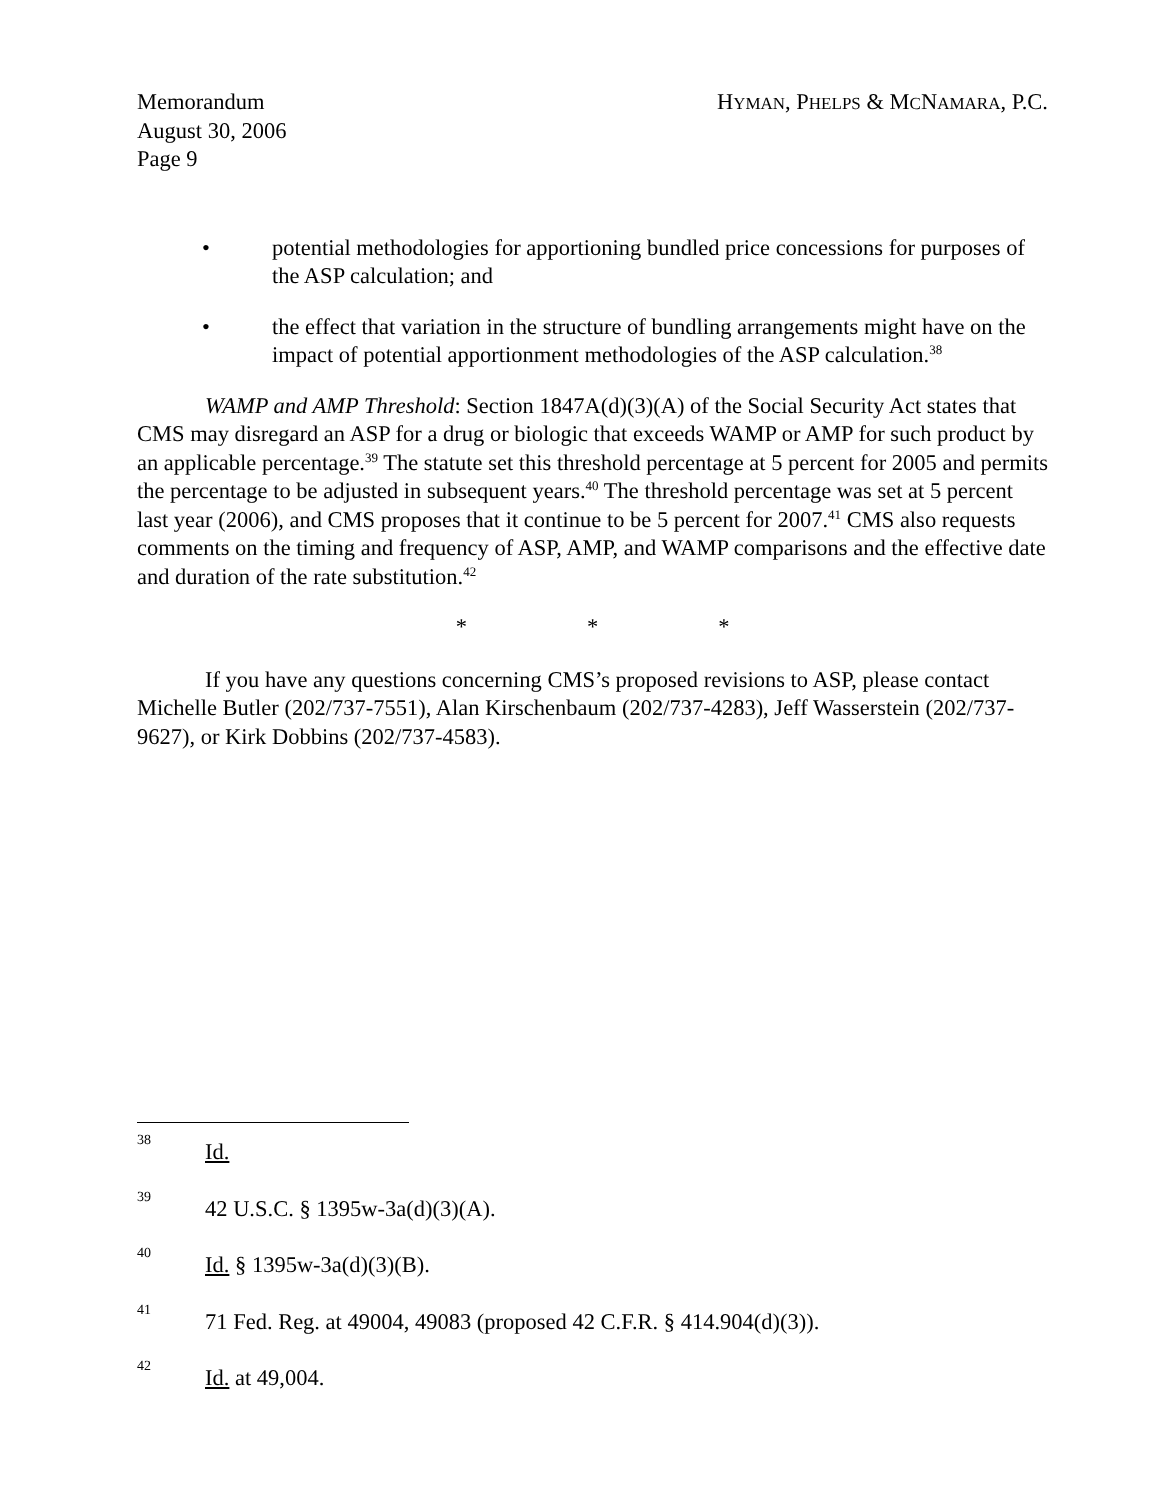Memorandum
August 30, 2006
Page 9
HYMAN, PHELPS & MCNAMARA, P.C.
• potential methodologies for apportioning bundled price concessions for purposes of the ASP calculation; and
• the effect that variation in the structure of bundling arrangements might have on the impact of potential apportionment methodologies of the ASP calculation.<sup>38</sup>
WAMP and AMP Threshold: Section 1847A(d)(3)(A) of the Social Security Act states that CMS may disregard an ASP for a drug or biologic that exceeds WAMP or AMP for such product by an applicable percentage.<sup>39</sup> The statute set this threshold percentage at 5 percent for 2005 and permits the percentage to be adjusted in subsequent years.<sup>40</sup> The threshold percentage was set at 5 percent last year (2006), and CMS proposes that it continue to be 5 percent for 2007.<sup>41</sup> CMS also requests comments on the timing and frequency of ASP, AMP, and WAMP comparisons and the effective date and duration of the rate substitution.<sup>42</sup>
* * *
If you have any questions concerning CMS’s proposed revisions to ASP, please contact Michelle Butler (202/737-7551), Alan Kirschenbaum (202/737-4283), Jeff Wasserstein (202/737-9627), or Kirk Dobbins (202/737-4583).
38 Id.
39 42 U.S.C. § 1395w-3a(d)(3)(A).
40 Id. § 1395w-3a(d)(3)(B).
41 71 Fed. Reg. at 49004, 49083 (proposed 42 C.F.R. § 414.904(d)(3)).
42 Id. at 49,004.